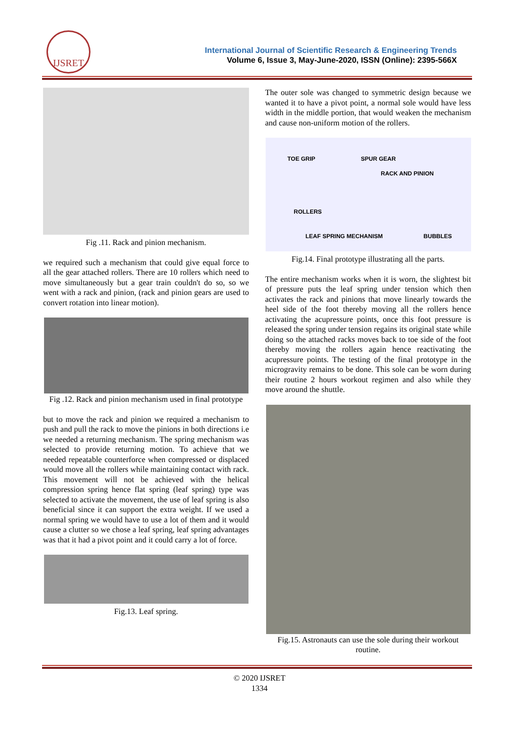IJSRET
International Journal of Scientific Research & Engineering Trends
Volume 6, Issue 3, May-June-2020, ISSN (Online): 2395-566X
Fig .11. Rack and pinion mechanism.
we required such a mechanism that could give equal force to all the gear attached rollers. There are 10 rollers which need to move simultaneously but a gear train couldn't do so, so we went with a rack and pinion, (rack and pinion gears are used to convert rotation into linear motion).
Fig .12. Rack and pinion mechanism used in final prototype
but to move the rack and pinion we required a mechanism to push and pull the rack to move the pinions in both directions i.e we needed a returning mechanism. The spring mechanism was selected to provide returning motion. To achieve that we needed repeatable counterforce when compressed or displaced would move all the rollers while maintaining contact with rack. This movement will not be achieved with the helical compression spring hence flat spring (leaf spring) type was selected to activate the movement, the use of leaf spring is also beneficial since it can support the extra weight. If we used a normal spring we would have to use a lot of them and it would cause a clutter so we chose a leaf spring, leaf spring advantages was that it had a pivot point and it could carry a lot of force.
Fig.13. Leaf spring.
The outer sole was changed to symmetric design because we wanted it to have a pivot point, a normal sole would have less width in the middle portion, that would weaken the mechanism and cause non-uniform motion of the rollers.
TOE GRIP SPUR GEAR
RACK AND PINION
ROLLERS
LEAF SPRING MECHANISM BUBBLES
Fig.14. Final prototype illustrating all the parts.
The entire mechanism works when it is worn, the slightest bit of pressure puts the leaf spring under tension which then activates the rack and pinions that move linearly towards the heel side of the foot thereby moving all the rollers hence activating the acupressure points, once this foot pressure is released the spring under tension regains its original state while doing so the attached racks moves back to toe side of the foot thereby moving the rollers again hence reactivating the acupressure points. The testing of the final prototype in the microgravity remains to be done. This sole can be worn during their routine 2 hours workout regimen and also while they move around the shuttle.
Fig.15. Astronauts can use the sole during their workout routine.
© 2020 IJSRET
1334